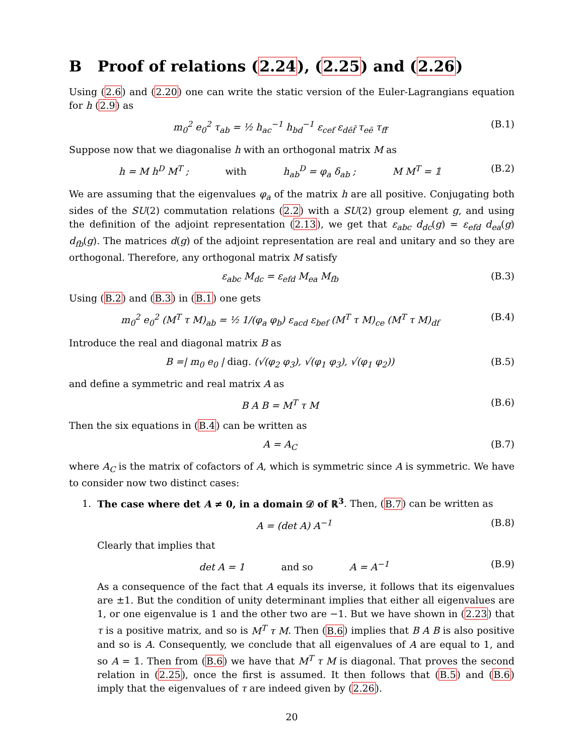B Proof of relations (2.24), (2.25) and (2.26)
Using (2.6) and (2.20) one can write the static version of the Euler-Lagrangians equation for h (2.9) as
m<sub>0</sub><sup>2</sup> e<sub>0</sub><sup>2</sup> τ<sub>ab</sub> = ½ h<sub>ac</sub><sup>−1</sup> h<sub>bd</sub><sup>−1</sup> ε<sub>cef</sub> ε<sub>dēf̄</sub> τ<sub>eē</sub> τ<sub>ff̄</sub> (B.1)
Suppose now that we diagonalise h with an orthogonal matrix M as
h = M h<sup>D</sup> M<sup>T</sup> ; with h<sub>ab</sub><sup>D</sup> = φ<sub>a</sub> δ<sub>ab</sub> ; M M<sup>T</sup> = 𝟙 (B.2)
We are assuming that the eigenvalues φ<sub>a</sub> of the matrix h are all positive. Conjugating both sides of the SU(2) commutation relations (2.2) with a SU(2) group element g, and using the definition of the adjoint representation (2.13), we get that ε<sub>abc</sub> d<sub>dc</sub>(g) = ε<sub>efd</sub> d<sub>ea</sub>(g) d<sub>fb</sub>(g). The matrices d(g) of the adjoint representation are real and unitary and so they are orthogonal. Therefore, any orthogonal matrix M satisfy
ε<sub>abc</sub> M<sub>dc</sub> = ε<sub>efd</sub> M<sub>ea</sub> M<sub>fb</sub> (B.3)
Using (B.2) and (B.3) in (B.1) one gets
m<sub>0</sub><sup>2</sup> e<sub>0</sub><sup>2</sup> (M<sup>T</sup> τ M)<sub>ab</sub> = ½ 1/(φ<sub>a</sub> φ<sub>b</sub>) ε<sub>acd</sub> ε<sub>bef</sub> (M<sup>T</sup> τ M)<sub>ce</sub> (M<sup>T</sup> τ M)<sub>df</sub> (B.4)
Introduce the real and diagonal matrix B as
B =| m<sub>0</sub> e<sub>0</sub> | diag. (√(φ<sub>2</sub> φ<sub>3</sub>), √(φ<sub>1</sub> φ<sub>3</sub>), √(φ<sub>1</sub> φ<sub>2</sub>)) (B.5)
and define a symmetric and real matrix A as
B A B = M<sup>T</sup> τ M (B.6)
Then the six equations in (B.4) can be written as
A = A<sub>C</sub> (B.7)
where A<sub>C</sub> is the matrix of cofactors of A, which is symmetric since A is symmetric. We have to consider now two distinct cases:
1. The case where det A ≠ 0, in a domain 𝒟 of ℝ<sup>3</sup>. Then, (B.7) can be written as
A = (det A) A<sup>−1</sup> (B.8)
Clearly that implies that
det A = 1 and so A = A<sup>−1</sup> (B.9)
As a consequence of the fact that A equals its inverse, it follows that its eigenvalues are ±1. But the condition of unity determinant implies that either all eigenvalues are 1, or one eigenvalue is 1 and the other two are −1. But we have shown in (2.23) that τ is a positive matrix, and so is M<sup>T</sup> τ M. Then (B.6) implies that B A B is also positive and so is A. Consequently, we conclude that all eigenvalues of A are equal to 1, and so A = 𝟙. Then from (B.6) we have that M<sup>T</sup> τ M is diagonal. That proves the second relation in (2.25), once the first is assumed. It then follows that (B.5) and (B.6) imply that the eigenvalues of τ are indeed given by (2.26).
20